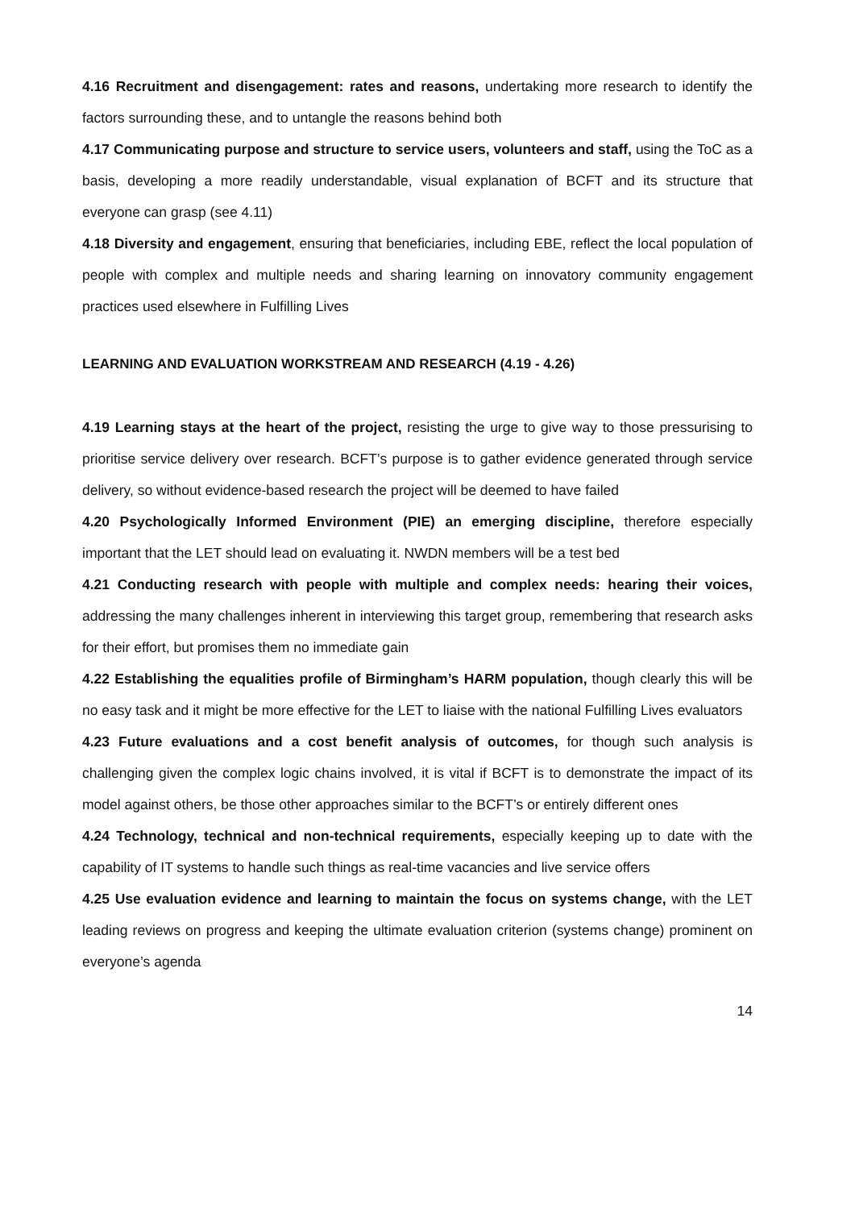4.16 Recruitment and disengagement: rates and reasons, undertaking more research to identify the factors surrounding these, and to untangle the reasons behind both
4.17 Communicating purpose and structure to service users, volunteers and staff, using the ToC as a basis, developing a more readily understandable, visual explanation of BCFT and its structure that everyone can grasp (see 4.11)
4.18 Diversity and engagement, ensuring that beneficiaries, including EBE, reflect the local population of people with complex and multiple needs and sharing learning on innovatory community engagement practices used elsewhere in Fulfilling Lives
LEARNING AND EVALUATION WORKSTREAM AND RESEARCH (4.19 - 4.26)
4.19 Learning stays at the heart of the project, resisting the urge to give way to those pressurising to prioritise service delivery over research. BCFT’s purpose is to gather evidence generated through service delivery, so without evidence-based research the project will be deemed to have failed
4.20 Psychologically Informed Environment (PIE) an emerging discipline, therefore especially important that the LET should lead on evaluating it. NWDN members will be a test bed
4.21 Conducting research with people with multiple and complex needs: hearing their voices, addressing the many challenges inherent in interviewing this target group, remembering that research asks for their effort, but promises them no immediate gain
4.22 Establishing the equalities profile of Birmingham’s HARM population, though clearly this will be no easy task and it might be more effective for the LET to liaise with the national Fulfilling Lives evaluators
4.23 Future evaluations and a cost benefit analysis of outcomes, for though such analysis is challenging given the complex logic chains involved, it is vital if BCFT is to demonstrate the impact of its model against others, be those other approaches similar to the BCFT’s or entirely different ones
4.24 Technology, technical and non-technical requirements, especially keeping up to date with the capability of IT systems to handle such things as real-time vacancies and live service offers
4.25 Use evaluation evidence and learning to maintain the focus on systems change, with the LET leading reviews on progress and keeping the ultimate evaluation criterion (systems change) prominent on everyone’s agenda
14